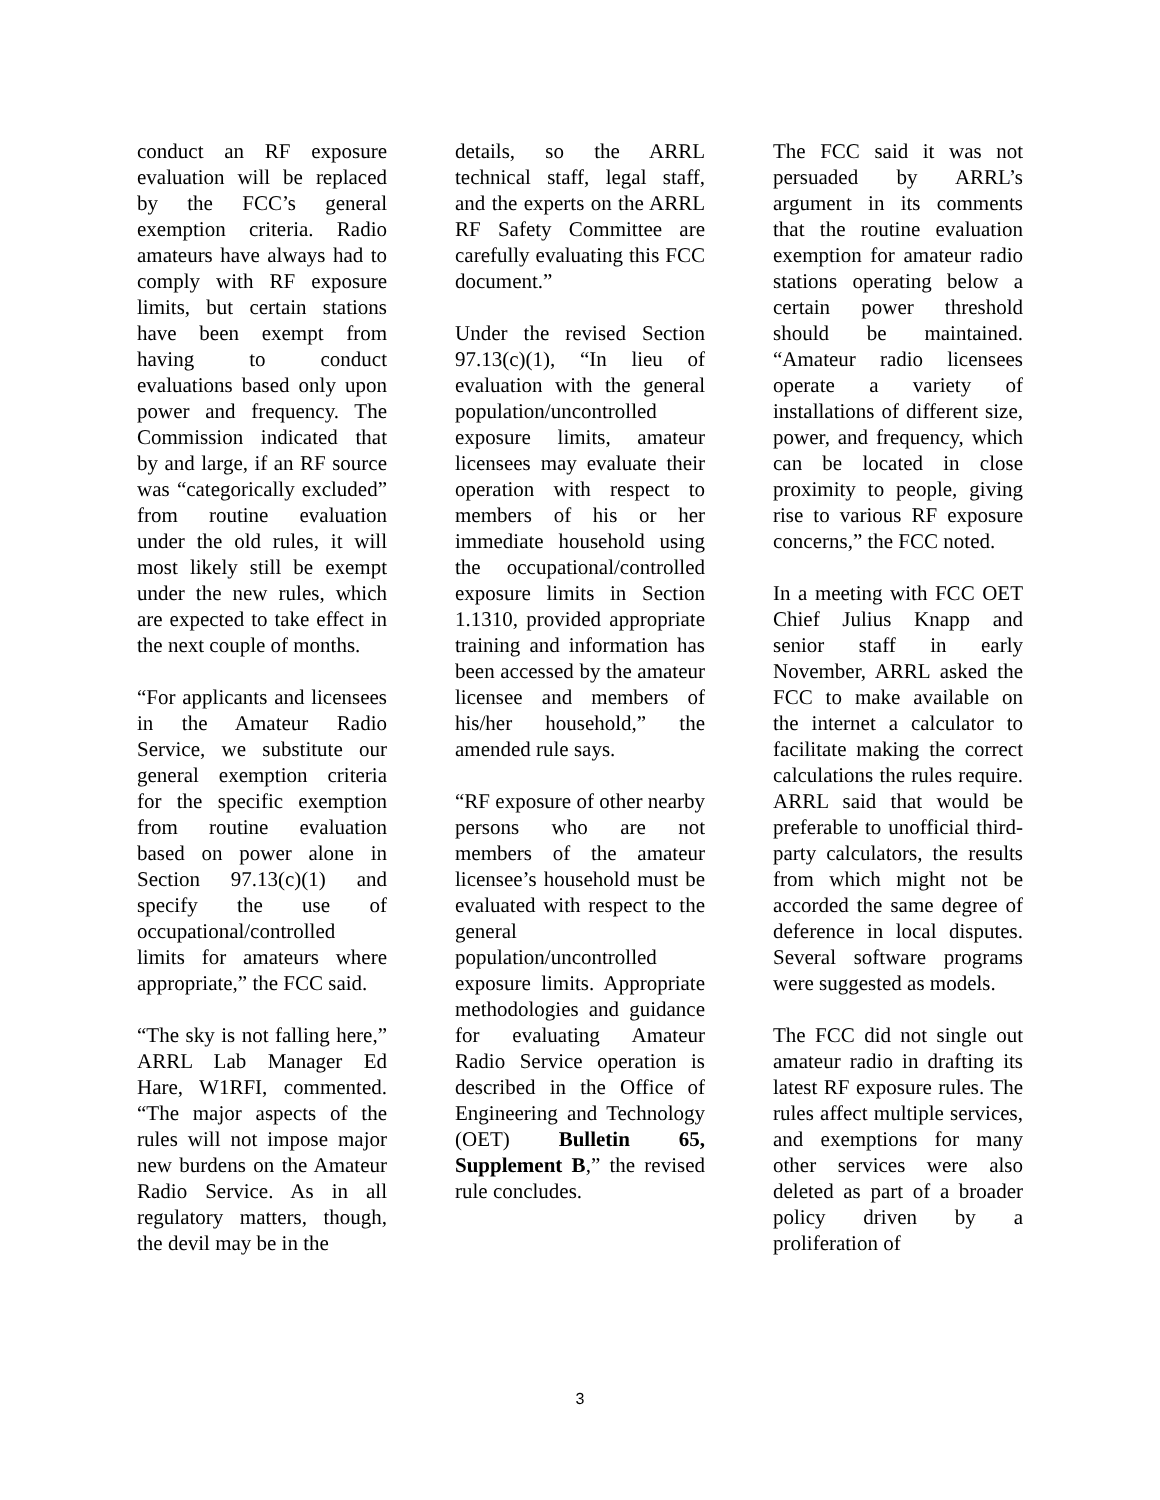conduct an RF exposure evaluation will be replaced by the FCC’s general exemption criteria. Radio amateurs have always had to comply with RF exposure limits, but certain stations have been exempt from having to conduct evaluations based only upon power and frequency. The Commission indicated that by and large, if an RF source was “categorically excluded” from routine evaluation under the old rules, it will most likely still be exempt under the new rules, which are expected to take effect in the next couple of months.
“For applicants and licensees in the Amateur Radio Service, we substitute our general exemption criteria for the specific exemption from routine evaluation based on power alone in Section 97.13(c)(1) and specify the use of occupational/controlled limits for amateurs where appropriate,” the FCC said.
“The sky is not falling here,” ARRL Lab Manager Ed Hare, W1RFI, commented. “The major aspects of the rules will not impose major new burdens on the Amateur Radio Service. As in all regulatory matters, though, the devil may be in the
details, so the ARRL technical staff, legal staff, and the experts on the ARRL RF Safety Committee are carefully evaluating this FCC document.”
Under the revised Section 97.13(c)(1), “In lieu of evaluation with the general population/uncontrolled exposure limits, amateur licensees may evaluate their operation with respect to members of his or her immediate household using the occupational/controlled exposure limits in Section 1.1310, provided appropriate training and information has been accessed by the amateur licensee and members of his/her household,” the amended rule says.
“RF exposure of other nearby persons who are not members of the amateur licensee’s household must be evaluated with respect to the general population/uncontrolled exposure limits. Appropriate methodologies and guidance for evaluating Amateur Radio Service operation is described in the Office of Engineering and Technology (OET) Bulletin 65, Supplement B,” the revised rule concludes.
The FCC said it was not persuaded by ARRL’s argument in its comments that the routine evaluation exemption for amateur radio stations operating below a certain power threshold should be maintained. “Amateur radio licensees operate a variety of installations of different size, power, and frequency, which can be located in close proximity to people, giving rise to various RF exposure concerns,” the FCC noted.
In a meeting with FCC OET Chief Julius Knapp and senior staff in early November, ARRL asked the FCC to make available on the internet a calculator to facilitate making the correct calculations the rules require. ARRL said that would be preferable to unofficial third-party calculators, the results from which might not be accorded the same degree of deference in local disputes. Several software programs were suggested as models.
The FCC did not single out amateur radio in drafting its latest RF exposure rules. The rules affect multiple services, and exemptions for many other services were also deleted as part of a broader policy driven by a proliferation of
3